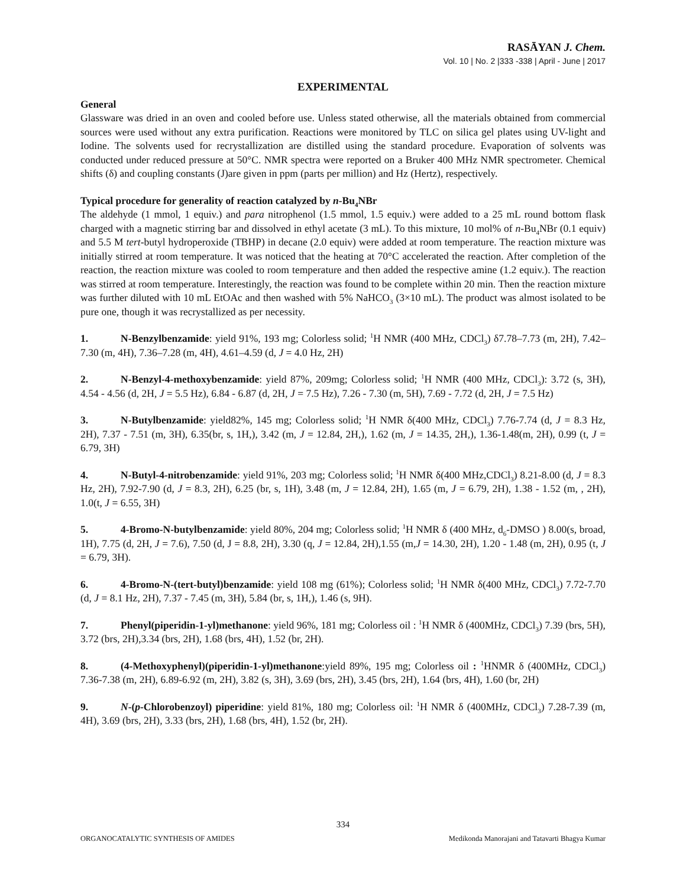RASĀYAN J. Chem.
Vol. 10 | No. 2 |333 -338 | April - June | 2017
EXPERIMENTAL
General
Glassware was dried in an oven and cooled before use. Unless stated otherwise, all the materials obtained from commercial sources were used without any extra purification. Reactions were monitored by TLC on silica gel plates using UV-light and Iodine. The solvents used for recrystallization are distilled using the standard procedure. Evaporation of solvents was conducted under reduced pressure at 50°C. NMR spectra were reported on a Bruker 400 MHz NMR spectrometer. Chemical shifts (δ) and coupling constants (J)are given in ppm (parts per million) and Hz (Hertz), respectively.
Typical procedure for generality of reaction catalyzed by n-Bu<sub>4</sub>NBr
The aldehyde (1 mmol, 1 equiv.) and para nitrophenol (1.5 mmol, 1.5 equiv.) were added to a 25 mL round bottom flask charged with a magnetic stirring bar and dissolved in ethyl acetate (3 mL). To this mixture, 10 mol% of n-Bu<sub>4</sub>NBr (0.1 equiv) and 5.5 M tert-butyl hydroperoxide (TBHP) in decane (2.0 equiv) were added at room temperature. The reaction mixture was initially stirred at room temperature. It was noticed that the heating at 70°C accelerated the reaction. After completion of the reaction, the reaction mixture was cooled to room temperature and then added the respective amine (1.2 equiv.). The reaction was stirred at room temperature. Interestingly, the reaction was found to be complete within 20 min. Then the reaction mixture was further diluted with 10 mL EtOAc and then washed with 5% NaHCO<sub>3</sub> (3×10 mL). The product was almost isolated to be pure one, though it was recrystallized as per necessity.
1. N-Benzylbenzamide: yield 91%, 193 mg; Colorless solid; <sup>1</sup>H NMR (400 MHz, CDCl<sub>3</sub>) δ7.78–7.73 (m, 2H), 7.42–7.30 (m, 4H), 7.36–7.28 (m, 4H), 4.61–4.59 (d, J = 4.0 Hz, 2H)
2. N-Benzyl-4-methoxybenzamide: yield 87%, 209mg; Colorless solid; <sup>1</sup>H NMR (400 MHz, CDCl<sub>3</sub>): 3.72 (s, 3H), 4.54 - 4.56 (d, 2H, J = 5.5 Hz), 6.84 - 6.87 (d, 2H, J = 7.5 Hz), 7.26 - 7.30 (m, 5H), 7.69 - 7.72 (d, 2H, J = 7.5 Hz)
3. N-Butylbenzamide: yield82%, 145 mg; Colorless solid; <sup>1</sup>H NMR δ(400 MHz, CDCl<sub>3</sub>) 7.76-7.74 (d, J = 8.3 Hz, 2H), 7.37 - 7.51 (m, 3H), 6.35(br, s, 1H,), 3.42 (m, J = 12.84, 2H,), 1.62 (m, J = 14.35, 2H,), 1.36-1.48(m, 2H), 0.99 (t, J = 6.79, 3H)
4. N-Butyl-4-nitrobenzamide: yield 91%, 203 mg; Colorless solid; <sup>1</sup>H NMR δ(400 MHz,CDCl<sub>3</sub>) 8.21-8.00 (d, J = 8.3 Hz, 2H), 7.92-7.90 (d, J = 8.3, 2H), 6.25 (br, s, 1H), 3.48 (m, J = 12.84, 2H), 1.65 (m, J = 6.79, 2H), 1.38 - 1.52 (m, , 2H), 1.0(t, J = 6.55, 3H)
5. 4-Bromo-N-butylbenzamide: yield 80%, 204 mg; Colorless solid; <sup>1</sup>H NMR δ (400 MHz, d<sub>6</sub>-DMSO ) 8.00(s, broad, 1H), 7.75 (d, 2H, J = 7.6), 7.50 (d, J = 8.8, 2H), 3.30 (q, J = 12.84, 2H),1.55 (m,J = 14.30, 2H), 1.20 - 1.48 (m, 2H), 0.95 (t, J = 6.79, 3H).
6. 4-Bromo-N-(tert-butyl)benzamide: yield 108 mg (61%); Colorless solid; <sup>1</sup>H NMR δ(400 MHz, CDCl<sub>3</sub>) 7.72-7.70 (d, J = 8.1 Hz, 2H), 7.37 - 7.45 (m, 3H), 5.84 (br, s, 1H,), 1.46 (s, 9H).
7. Phenyl(piperidin-1-yl)methanone: yield 96%, 181 mg; Colorless oil : <sup>1</sup>H NMR δ (400MHz, CDCl<sub>3</sub>) 7.39 (brs, 5H), 3.72 (brs, 2H),3.34 (brs, 2H), 1.68 (brs, 4H), 1.52 (br, 2H).
8. (4-Methoxyphenyl)(piperidin-1-yl)methanone:yield 89%, 195 mg; Colorless oil : <sup>1</sup>HNMR δ (400MHz, CDCl<sub>3</sub>) 7.36-7.38 (m, 2H), 6.89-6.92 (m, 2H), 3.82 (s, 3H), 3.69 (brs, 2H), 3.45 (brs, 2H), 1.64 (brs, 4H), 1.60 (br, 2H)
9. N-(p-Chlorobenzoyl) piperidine: yield 81%, 180 mg; Colorless oil: <sup>1</sup>H NMR δ (400MHz, CDCl<sub>3</sub>) 7.28-7.39 (m, 4H), 3.69 (brs, 2H), 3.33 (brs, 2H), 1.68 (brs, 4H), 1.52 (br, 2H).
334
ORGANOCATALYTIC SYNTHESIS OF AMIDES Medikonda Manorajani and Tatavarti Bhagya Kumar